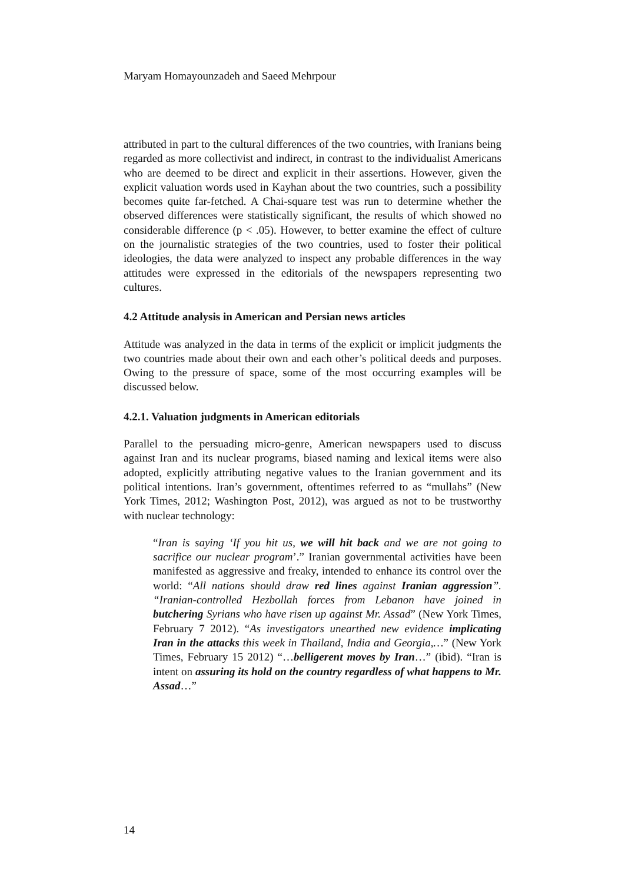Maryam Homayounzadeh and Saeed Mehrpour
attributed in part to the cultural differences of the two countries, with Iranians being regarded as more collectivist and indirect, in contrast to the individualist Americans who are deemed to be direct and explicit in their assertions. However, given the explicit valuation words used in Kayhan about the two countries, such a possibility becomes quite far-fetched. A Chai-square test was run to determine whether the observed differences were statistically significant, the results of which showed no considerable difference (p < .05). However, to better examine the effect of culture on the journalistic strategies of the two countries, used to foster their political ideologies, the data were analyzed to inspect any probable differences in the way attitudes were expressed in the editorials of the newspapers representing two cultures.
4.2 Attitude analysis in American and Persian news articles
Attitude was analyzed in the data in terms of the explicit or implicit judgments the two countries made about their own and each other’s political deeds and purposes. Owing to the pressure of space, some of the most occurring examples will be discussed below.
4.2.1. Valuation judgments in American editorials
Parallel to the persuading micro-genre, American newspapers used to discuss against Iran and its nuclear programs, biased naming and lexical items were also adopted, explicitly attributing negative values to the Iranian government and its political intentions. Iran’s government, oftentimes referred to as “mullahs” (New York Times, 2012; Washington Post, 2012), was argued as not to be trustworthy with nuclear technology:
“Iran is saying ‘If you hit us, we will hit back and we are not going to sacrifice our nuclear program’.” Iranian governmental activities have been manifested as aggressive and freaky, intended to enhance its control over the world: “All nations should draw red lines against Iranian aggression”. “Iranian-controlled Hezbollah forces from Lebanon have joined in butchering Syrians who have risen up against Mr. Assad” (New York Times, February 7 2012). “As investigators unearthed new evidence implicating Iran in the attacks this week in Thailand, India and Georgia,…” (New York Times, February 15 2012) “…belligerent moves by Iran…” (ibid). “Iran is intent on assuring its hold on the country regardless of what happens to Mr. Assad…”
14